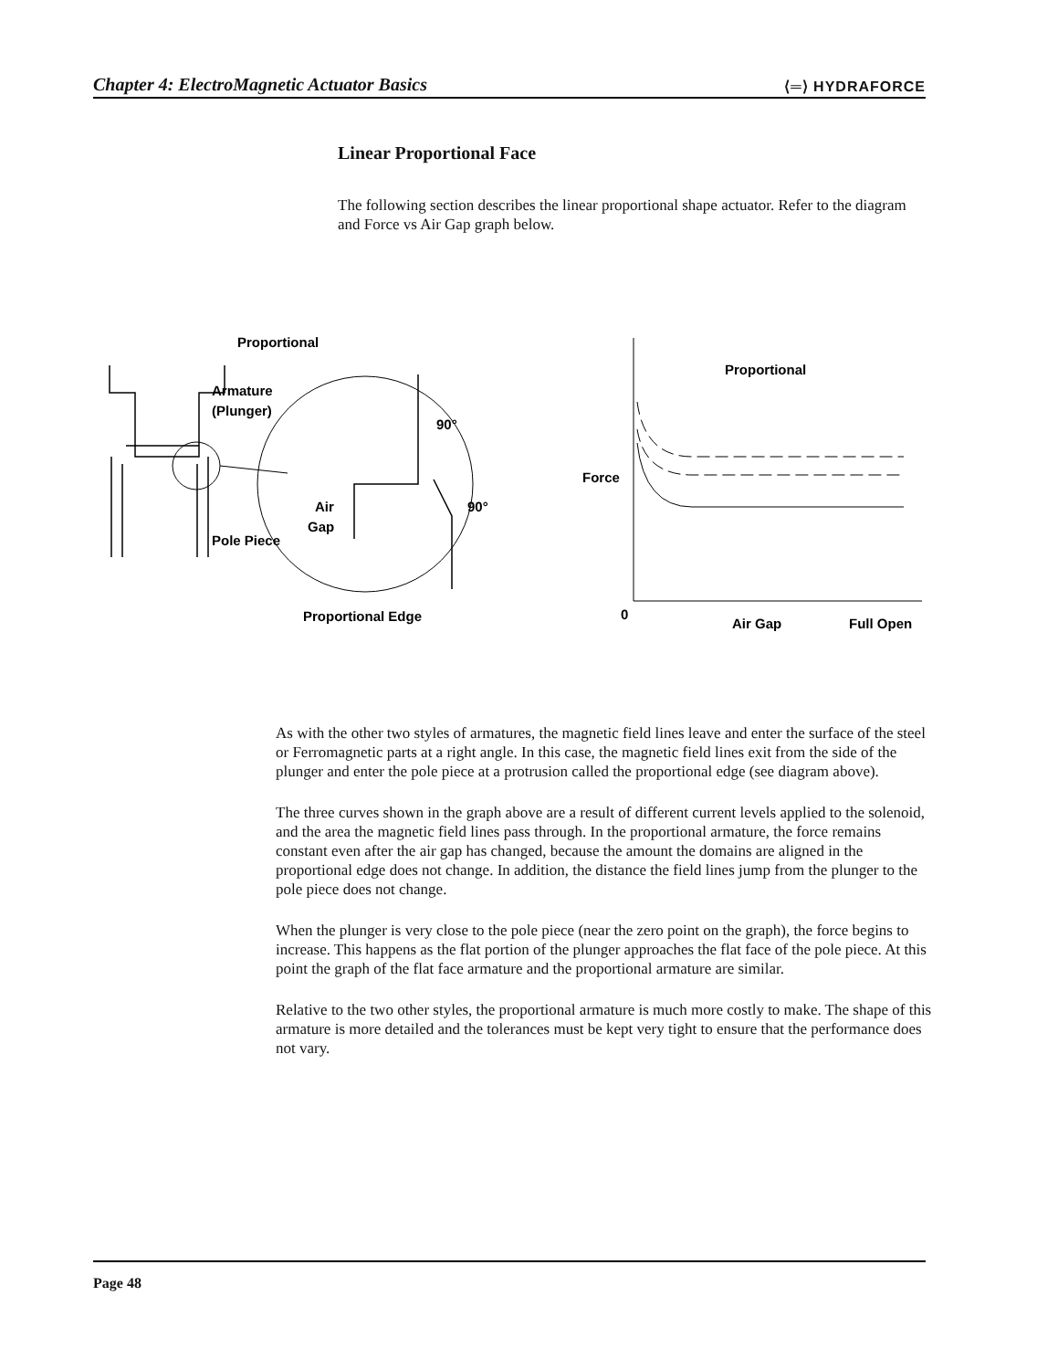Chapter 4: ElectroMagnetic Actuator Basics ⟨═⟩ HYDRAFORCE
Linear Proportional Face
The following section describes the linear proportional shape actuator. Refer to the diagram and Force vs Air Gap graph below.
Proportional
Armature
(Plunger)
Pole Piece
90°
90°
Air
Gap
Proportional Edge
Proportional
Force
0
Air Gap
Full Open
As with the other two styles of armatures, the magnetic field lines leave and enter the surface of the steel or Ferromagnetic parts at a right angle. In this case, the magnetic field lines exit from the side of the plunger and enter the pole piece at a protrusion called the proportional edge (see diagram above).
The three curves shown in the graph above are a result of different current levels applied to the solenoid, and the area the magnetic field lines pass through. In the proportional armature, the force remains constant even after the air gap has changed, because the amount the domains are aligned in the proportional edge does not change. In addition, the distance the field lines jump from the plunger to the pole piece does not change.
When the plunger is very close to the pole piece (near the zero point on the graph), the force begins to increase. This happens as the flat portion of the plunger approaches the flat face of the pole piece. At this point the graph of the flat face armature and the proportional armature are similar.
Relative to the two other styles, the proportional armature is much more costly to make. The shape of this armature is more detailed and the tolerances must be kept very tight to ensure that the performance does not vary.
Page 48